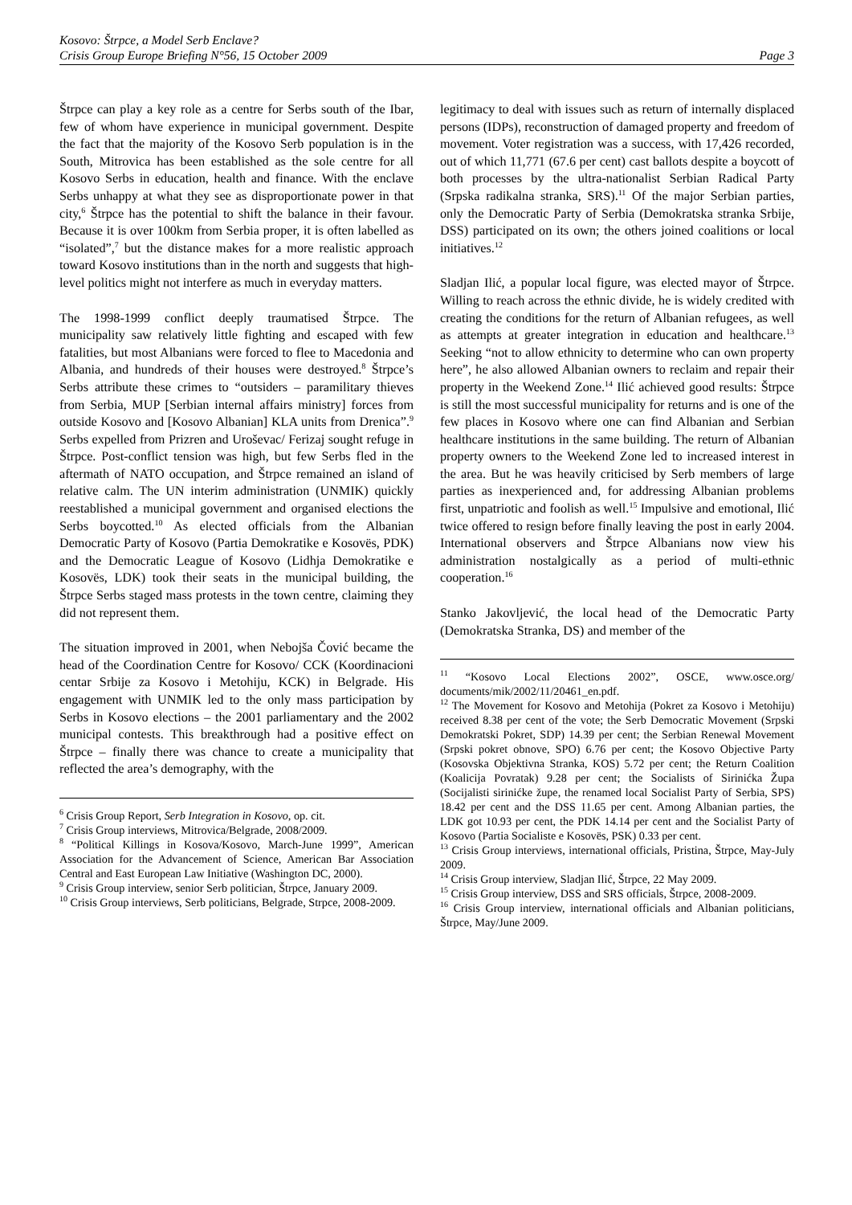Kosovo: Štrpce, a Model Serb Enclave?
Crisis Group Europe Briefing N°56, 15 October 2009 Page 3
Štrpce can play a key role as a centre for Serbs south of the Ibar, few of whom have experience in municipal government. Despite the fact that the majority of the Kosovo Serb population is in the South, Mitrovica has been established as the sole centre for all Kosovo Serbs in education, health and finance. With the enclave Serbs unhappy at what they see as disproportionate power in that city,<sup>6</sup> Štrpce has the potential to shift the balance in their favour. Because it is over 100km from Serbia proper, it is often labelled as “isolated”,<sup>7</sup> but the distance makes for a more realistic approach toward Kosovo institutions than in the north and suggests that high-level politics might not interfere as much in everyday matters.
The 1998-1999 conflict deeply traumatised Štrpce. The municipality saw relatively little fighting and escaped with few fatalities, but most Albanians were forced to flee to Macedonia and Albania, and hundreds of their houses were destroyed.<sup>8</sup> Štrpce’s Serbs attribute these crimes to “outsiders – paramilitary thieves from Serbia, MUP [Serbian internal affairs ministry] forces from outside Kosovo and [Kosovo Albanian] KLA units from Drenica”.<sup>9</sup> Serbs expelled from Prizren and Uroševac/ Ferizaj sought refuge in Štrpce. Post-conflict tension was high, but few Serbs fled in the aftermath of NATO occupation, and Štrpce remained an island of relative calm. The UN interim administration (UNMIK) quickly reestablished a municipal government and organised elections the Serbs boycotted.<sup>10</sup> As elected officials from the Albanian Democratic Party of Kosovo (Partia Demokratike e Kosovës, PDK) and the Democratic League of Kosovo (Lidhja Demokratike e Kosovës, LDK) took their seats in the municipal building, the Štrpce Serbs staged mass protests in the town centre, claiming they did not represent them.
The situation improved in 2001, when Nebojša Čović became the head of the Coordination Centre for Kosovo/ CCK (Koordinacioni centar Srbije za Kosovo i Metohiju, KCK) in Belgrade. His engagement with UNMIK led to the only mass participation by Serbs in Kosovo elections – the 2001 parliamentary and the 2002 municipal contests. This breakthrough had a positive effect on Štrpce – finally there was chance to create a municipality that reflected the area’s demography, with the
<sup>6</sup> Crisis Group Report, Serb Integration in Kosovo, op. cit.
<sup>7</sup> Crisis Group interviews, Mitrovica/Belgrade, 2008/2009.
<sup>8</sup> “Political Killings in Kosova/Kosovo, March-June 1999”, American Association for the Advancement of Science, American Bar Association Central and East European Law Initiative (Washington DC, 2000).
<sup>9</sup> Crisis Group interview, senior Serb politician, Štrpce, January 2009.
<sup>10</sup> Crisis Group interviews, Serb politicians, Belgrade, Strpce, 2008-2009.
legitimacy to deal with issues such as return of internally displaced persons (IDPs), reconstruction of damaged property and freedom of movement. Voter registration was a success, with 17,426 recorded, out of which 11,771 (67.6 per cent) cast ballots despite a boycott of both processes by the ultra-nationalist Serbian Radical Party (Srpska radikalna stranka, SRS).<sup>11</sup> Of the major Serbian parties, only the Democratic Party of Serbia (Demokratska stranka Srbije, DSS) participated on its own; the others joined coalitions or local initiatives.<sup>12</sup>
Sladjan Ilić, a popular local figure, was elected mayor of Štrpce. Willing to reach across the ethnic divide, he is widely credited with creating the conditions for the return of Albanian refugees, as well as attempts at greater integration in education and healthcare.<sup>13</sup> Seeking “not to allow ethnicity to determine who can own property here”, he also allowed Albanian owners to reclaim and repair their property in the Weekend Zone.<sup>14</sup> Ilić achieved good results: Štrpce is still the most successful municipality for returns and is one of the few places in Kosovo where one can find Albanian and Serbian healthcare institutions in the same building. The return of Albanian property owners to the Weekend Zone led to increased interest in the area. But he was heavily criticised by Serb members of large parties as inexperienced and, for addressing Albanian problems first, unpatriotic and foolish as well.<sup>15</sup> Impulsive and emotional, Ilić twice offered to resign before finally leaving the post in early 2004. International observers and Štrpce Albanians now view his administration nostalgically as a period of multi-ethnic cooperation.<sup>16</sup>
Stanko Jakovljević, the local head of the Democratic Party (Demokratska Stranka, DS) and member of the
<sup>11</sup> “Kosovo Local Elections 2002”, OSCE, www.osce.org/ documents/mik/2002/11/20461_en.pdf.
<sup>12</sup> The Movement for Kosovo and Metohija (Pokret za Kosovo i Metohiju) received 8.38 per cent of the vote; the Serb Democratic Movement (Srpski Demokratski Pokret, SDP) 14.39 per cent; the Serbian Renewal Movement (Srpski pokret obnove, SPO) 6.76 per cent; the Kosovo Objective Party (Kosovska Objektivna Stranka, KOS) 5.72 per cent; the Return Coalition (Koalicija Povratak) 9.28 per cent; the Socialists of Sirinićka Župa (Socijalisti sirinićke župe, the renamed local Socialist Party of Serbia, SPS) 18.42 per cent and the DSS 11.65 per cent. Among Albanian parties, the LDK got 10.93 per cent, the PDK 14.14 per cent and the Socialist Party of Kosovo (Partia Socialiste e Kosovës, PSK) 0.33 per cent.
<sup>13</sup> Crisis Group interviews, international officials, Pristina, Štrpce, May-July 2009.
<sup>14</sup> Crisis Group interview, Sladjan Ilić, Štrpce, 22 May 2009.
<sup>15</sup> Crisis Group interview, DSS and SRS officials, Štrpce, 2008-2009.
<sup>16</sup> Crisis Group interview, international officials and Albanian politicians, Štrpce, May/June 2009.